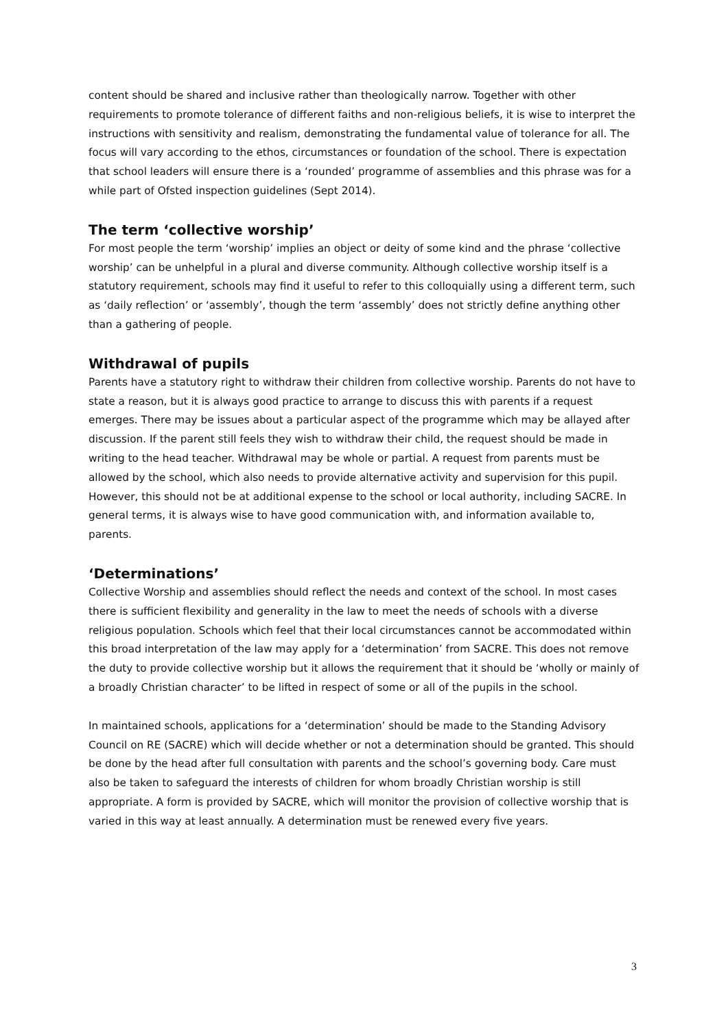content should be shared and inclusive rather than theologically narrow. Together with other requirements to promote tolerance of different faiths and non-religious beliefs, it is wise to interpret the instructions with sensitivity and realism, demonstrating the fundamental value of tolerance for all. The focus will vary according to the ethos, circumstances or foundation of the school. There is expectation that school leaders will ensure there is a ‘rounded’ programme of assemblies and this phrase was for a while part of Ofsted inspection guidelines (Sept 2014).
The term ‘collective worship’
For most people the term ‘worship’ implies an object or deity of some kind and the phrase ‘collective worship’ can be unhelpful in a plural and diverse community. Although collective worship itself is a statutory requirement, schools may find it useful to refer to this colloquially using a different term, such as ‘daily reflection’ or ‘assembly’, though the term ‘assembly’ does not strictly define anything other than a gathering of people.
Withdrawal of pupils
Parents have a statutory right to withdraw their children from collective worship. Parents do not have to state a reason, but it is always good practice to arrange to discuss this with parents if a request emerges. There may be issues about a particular aspect of the programme which may be allayed after discussion. If the parent still feels they wish to withdraw their child, the request should be made in writing to the head teacher. Withdrawal may be whole or partial. A request from parents must be allowed by the school, which also needs to provide alternative activity and supervision for this pupil. However, this should not be at additional expense to the school or local authority, including SACRE. In general terms, it is always wise to have good communication with, and information available to, parents.
‘Determinations’
Collective Worship and assemblies should reflect the needs and context of the school. In most cases there is sufficient flexibility and generality in the law to meet the needs of schools with a diverse religious population. Schools which feel that their local circumstances cannot be accommodated within this broad interpretation of the law may apply for a ‘determination’ from SACRE. This does not remove the duty to provide collective worship but it allows the requirement that it should be ‘wholly or mainly of a broadly Christian character’ to be lifted in respect of some or all of the pupils in the school.
In maintained schools, applications for a ‘determination’ should be made to the Standing Advisory Council on RE (SACRE) which will decide whether or not a determination should be granted. This should be done by the head after full consultation with parents and the school’s governing body. Care must also be taken to safeguard the interests of children for whom broadly Christian worship is still appropriate. A form is provided by SACRE, which will monitor the provision of collective worship that is varied in this way at least annually. A determination must be renewed every five years.
3